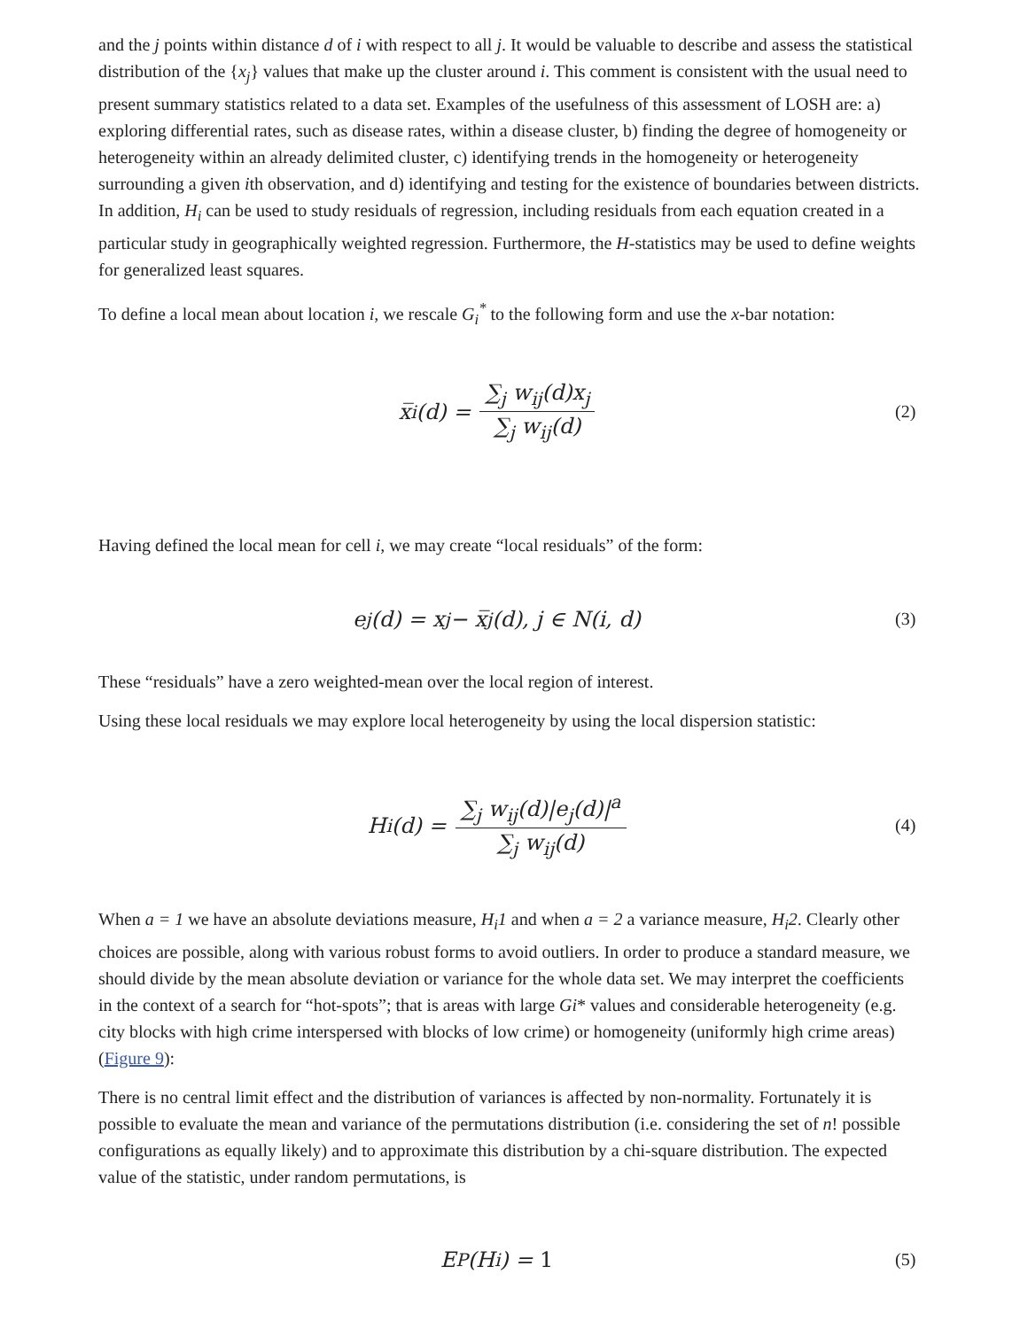and the j points within distance d of i with respect to all j. It would be valuable to describe and assess the statistical distribution of the {x<sub>j</sub>} values that make up the cluster around i. This comment is consistent with the usual need to present summary statistics related to a data set. Examples of the usefulness of this assessment of LOSH are: a) exploring differential rates, such as disease rates, within a disease cluster, b) finding the degree of homogeneity or heterogeneity within an already delimited cluster, c) identifying trends in the homogeneity or heterogeneity surrounding a given ith observation, and d) identifying and testing for the existence of boundaries between districts. In addition, H<sub>i</sub> can be used to study residuals of regression, including residuals from each equation created in a particular study in geographically weighted regression. Furthermore, the H-statistics may be used to define weights for generalized least squares.
To define a local mean about location i, we rescale G<sub>i</sub><sup>*</sup> to the following form and use the x-bar notation:
x̅<sub>i</sub>(d) = ∑<sub>j</sub> w<sub>ij</sub>(d)x<sub>j</sub> ∑<sub>j</sub> w<sub>ij</sub>(d)
(2)
Having defined the local mean for cell i, we may create “local residuals” of the form:
e<sub>j</sub>(d) = x<sub>j</sub> − x̅<sub>j</sub>(d), j ∈ N(i, d)
(3)
These “residuals” have a zero weighted-mean over the local region of interest.
Using these local residuals we may explore local heterogeneity by using the local dispersion statistic:
H<sub>i</sub>(d) = ∑<sub>j</sub> w<sub>ij</sub>(d)|e<sub>j</sub>(d)|<sup>a</sup> ∑<sub>j</sub> w<sub>ij</sub>(d)
(4)
When a = 1 we have an absolute deviations measure, H<sub>i</sub>1 and when a = 2 a variance measure, H<sub>i</sub>2. Clearly other choices are possible, along with various robust forms to avoid outliers. In order to produce a standard measure, we should divide by the mean absolute deviation or variance for the whole data set. We may interpret the coefficients in the context of a search for “hot-spots”; that is areas with large Gi* values and considerable heterogeneity (e.g. city blocks with high crime interspersed with blocks of low crime) or homogeneity (uniformly high crime areas) (Figure 9):
There is no central limit effect and the distribution of variances is affected by non-normality. Fortunately it is possible to evaluate the mean and variance of the permutations distribution (i.e. considering the set of n! possible configurations as equally likely) and to approximate this distribution by a chi-square distribution. The expected value of the statistic, under random permutations, is
E<sub>P</sub>(H<sub>i</sub>) = 1
(5)